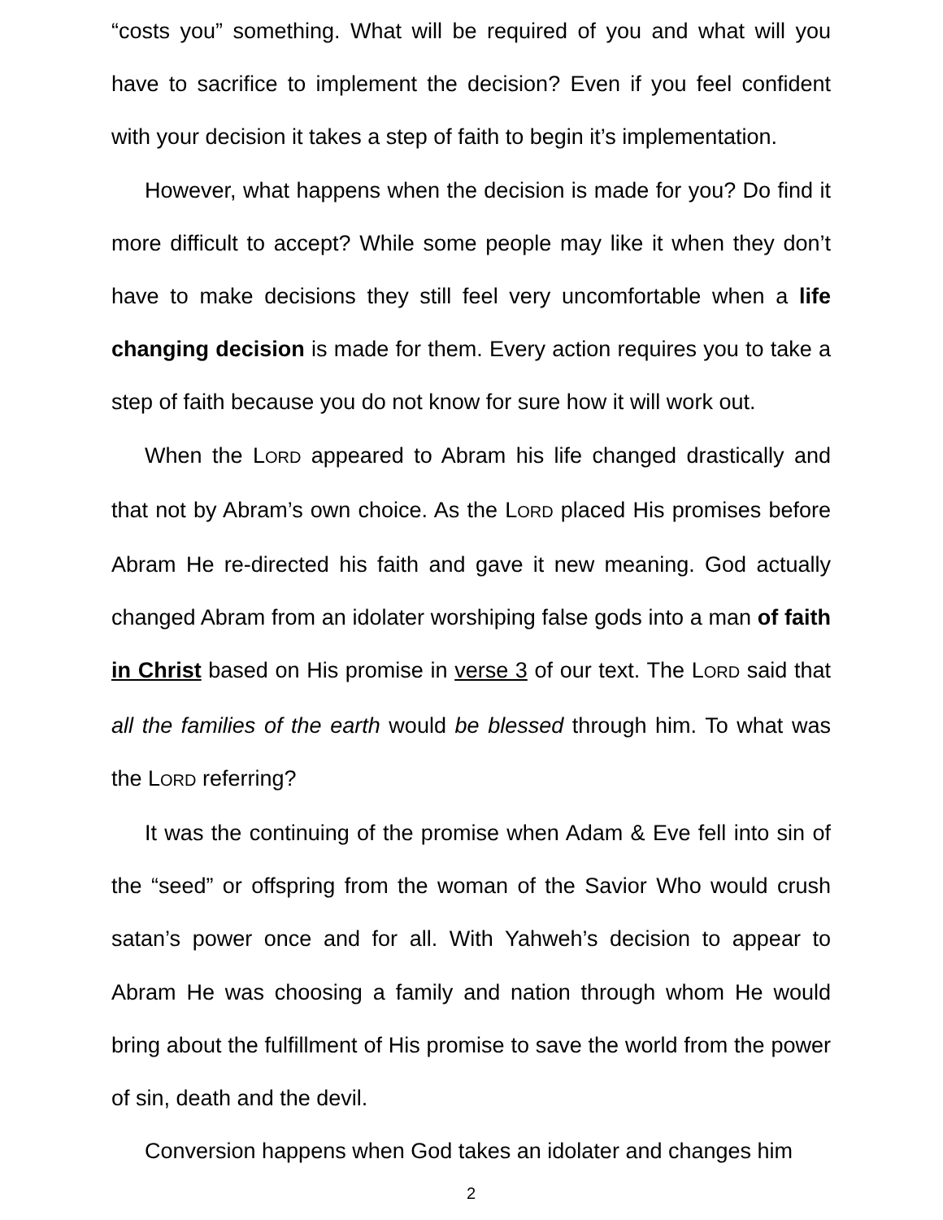“costs you” something. What will be required of you and what will you have to sacrifice to implement the decision? Even if you feel confident with your decision it takes a step of faith to begin it’s implementation.
However, what happens when the decision is made for you? Do find it more difficult to accept? While some people may like it when they don’t have to make decisions they still feel very uncomfortable when a life changing decision is made for them. Every action requires you to take a step of faith because you do not know for sure how it will work out.
When the LORD appeared to Abram his life changed drastically and that not by Abram’s own choice. As the LORD placed His promises before Abram He re-directed his faith and gave it new meaning. God actually changed Abram from an idolater worshiping false gods into a man of faith in Christ based on His promise in verse 3 of our text. The LORD said that all the families of the earth would be blessed through him. To what was the LORD referring?
It was the continuing of the promise when Adam & Eve fell into sin of the “seed” or offspring from the woman of the Savior Who would crush satan’s power once and for all. With Yahweh’s decision to appear to Abram He was choosing a family and nation through whom He would bring about the fulfillment of His promise to save the world from the power of sin, death and the devil.
Conversion happens when God takes an idolater and changes him
2